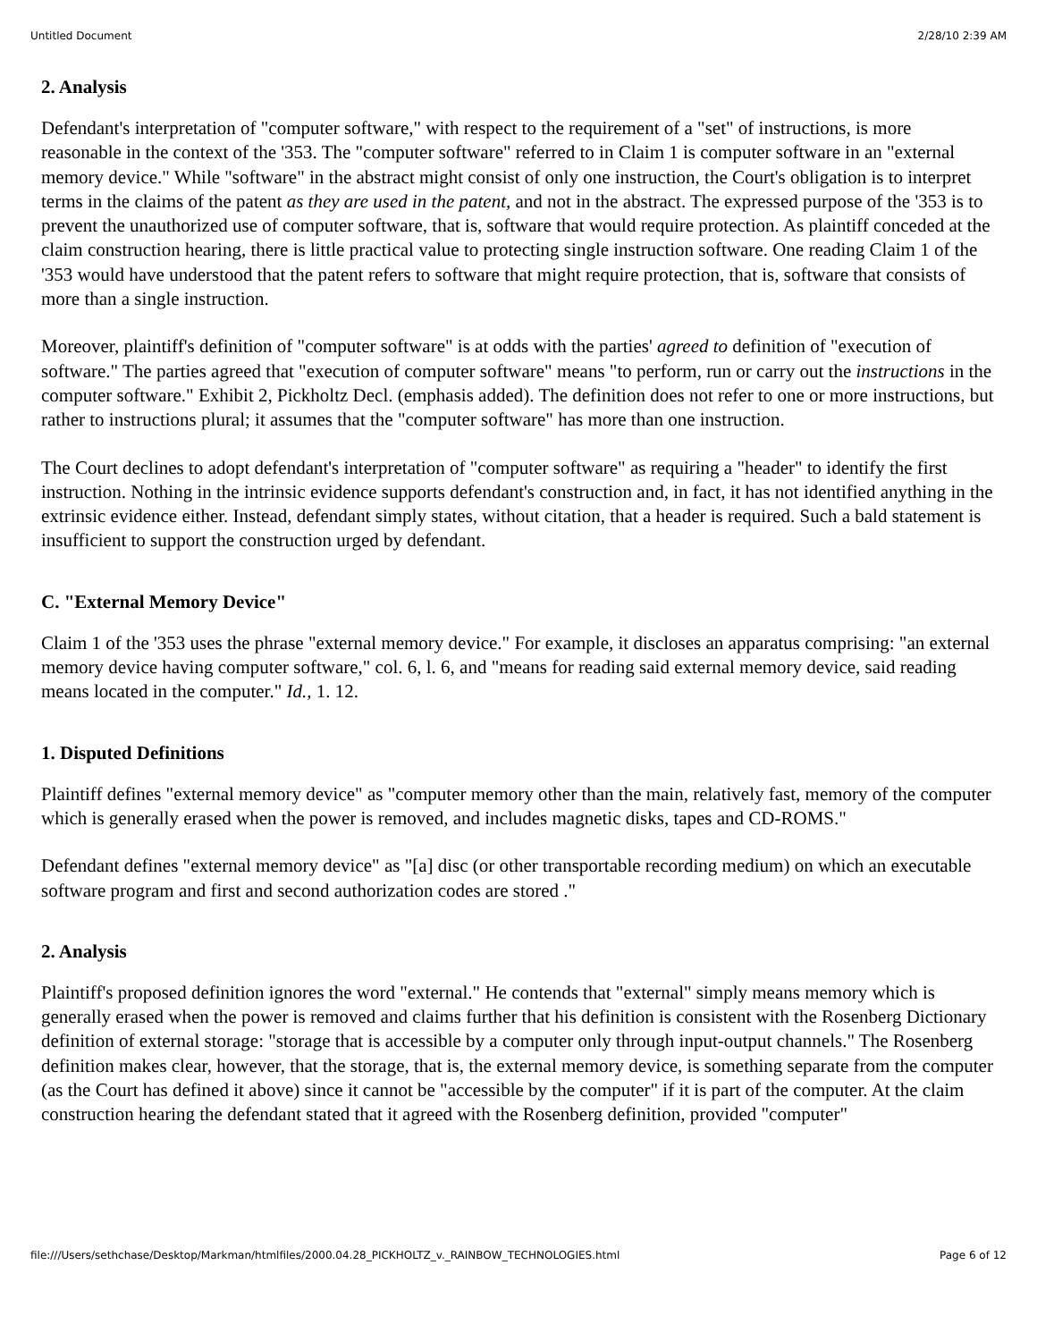Untitled Document 2/28/10 2:39 AM
2. Analysis
Defendant's interpretation of "computer software," with respect to the requirement of a "set" of instructions, is more reasonable in the context of the '353. The "computer software" referred to in Claim 1 is computer software in an "external memory device." While "software" in the abstract might consist of only one instruction, the Court's obligation is to interpret terms in the claims of the patent as they are used in the patent, and not in the abstract. The expressed purpose of the '353 is to prevent the unauthorized use of computer software, that is, software that would require protection. As plaintiff conceded at the claim construction hearing, there is little practical value to protecting single instruction software. One reading Claim 1 of the '353 would have understood that the patent refers to software that might require protection, that is, software that consists of more than a single instruction.
Moreover, plaintiff's definition of "computer software" is at odds with the parties' agreed to definition of "execution of software." The parties agreed that "execution of computer software" means "to perform, run or carry out the instructions in the computer software." Exhibit 2, Pickholtz Decl. (emphasis added). The definition does not refer to one or more instructions, but rather to instructions plural; it assumes that the "computer software" has more than one instruction.
The Court declines to adopt defendant's interpretation of "computer software" as requiring a "header" to identify the first instruction. Nothing in the intrinsic evidence supports defendant's construction and, in fact, it has not identified anything in the extrinsic evidence either. Instead, defendant simply states, without citation, that a header is required. Such a bald statement is insufficient to support the construction urged by defendant.
C. "External Memory Device"
Claim 1 of the '353 uses the phrase "external memory device." For example, it discloses an apparatus comprising: "an external memory device having computer software," col. 6, l. 6, and "means for reading said external memory device, said reading means located in the computer." Id., 1. 12.
1. Disputed Definitions
Plaintiff defines "external memory device" as "computer memory other than the main, relatively fast, memory of the computer which is generally erased when the power is removed, and includes magnetic disks, tapes and CD-ROMS."
Defendant defines "external memory device" as "[a] disc (or other transportable recording medium) on which an executable software program and first and second authorization codes are stored ."
2. Analysis
Plaintiff's proposed definition ignores the word "external." He contends that "external" simply means memory which is generally erased when the power is removed and claims further that his definition is consistent with the Rosenberg Dictionary definition of external storage: "storage that is accessible by a computer only through input-output channels." The Rosenberg definition makes clear, however, that the storage, that is, the external memory device, is something separate from the computer (as the Court has defined it above) since it cannot be "accessible by the computer" if it is part of the computer. At the claim construction hearing the defendant stated that it agreed with the Rosenberg definition, provided "computer"
file:///Users/sethchase/Desktop/Markman/htmlfiles/2000.04.28_PICKHOLTZ_v._RAINBOW_TECHNOLOGIES.html Page 6 of 12